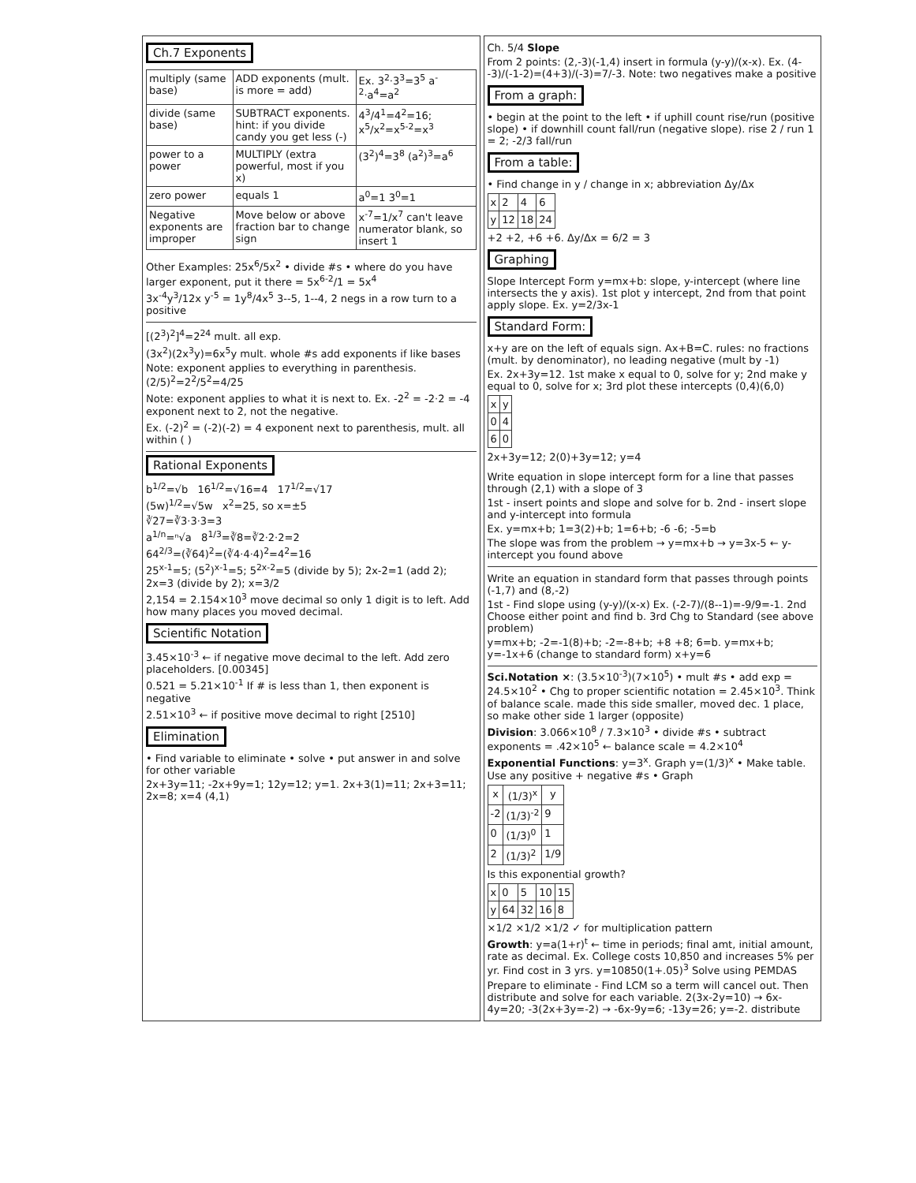Ch.7 Exponents
| multiply (same base) | ADD exponents (mult. is more = add) | Ex. 3<sup>2</sup>·3<sup>3</sup>=3<sup>5</sup> a<sup>-2</sup>·a<sup>4</sup>=a<sup>2</sup> |
| divide (same base) | SUBTRACT exponents. hint: if you divide candy you get less (-) | 4<sup>3</sup>/4<sup>1</sup>=4<sup>2</sup>=16; x<sup>5</sup>/x<sup>2</sup>=x<sup>5-2</sup>=x<sup>3</sup> |
| power to a power | MULTIPLY (extra powerful, most if you x) | (3<sup>2</sup>)<sup>4</sup>=3<sup>8</sup> (a<sup>2</sup>)<sup>3</sup>=a<sup>6</sup> |
| zero power | equals 1 | a<sup>0</sup>=1 3<sup>0</sup>=1 |
| Negative exponents are improper | Move below or above fraction bar to change sign | x<sup>-7</sup>=1/x<sup>7</sup> can't leave numerator blank, so insert 1 |
Other Examples: 25x<sup>6</sup>/5x<sup>2</sup> • divide #s • where do you have larger exponent, put it there = 5x<sup>6-2</sup>/1 = 5x<sup>4</sup>
3x<sup>-4</sup>y<sup>3</sup>/12x y<sup>-5</sup> = 1y<sup>8</sup>/4x<sup>5</sup> 3--5, 1--4, 2 negs in a row turn to a positive
[(2<sup>3</sup>)<sup>2</sup>]<sup>4</sup>=2<sup>24</sup> mult. all exp.
(3x<sup>2</sup>)(2x<sup>3</sup>y)=6x<sup>5</sup>y mult. whole #s add exponents if like bases
Note: exponent applies to everything in parenthesis. (2/5)<sup>2</sup>=2<sup>2</sup>/5<sup>2</sup>=4/25
Note: exponent applies to what it is next to. Ex. -2<sup>2</sup> = -2·2 = -4 exponent next to 2, not the negative.
Ex. (-2)<sup>2</sup> = (-2)(-2) = 4 exponent next to parenthesis, mult. all within ( )
Rational Exponents
b<sup>1/2</sup>=√b 16<sup>1/2</sup>=√16=4 17<sup>1/2</sup>=√17
(5w)<sup>1/2</sup>=√5w x<sup>2</sup>=25, so x=±5
∛27=∛3·3·3=3
a<sup>1/n</sup>=ⁿ√a 8<sup>1/3</sup>=∛8=∛2·2·2=2
64<sup>2/3</sup>=(∛64)<sup>2</sup>=(∛4·4·4)<sup>2</sup>=4<sup>2</sup>=16
25<sup>x-1</sup>=5; (5<sup>2</sup>)<sup>x-1</sup>=5; 5<sup>2x-2</sup>=5 (divide by 5); 2x-2=1 (add 2); 2x=3 (divide by 2); x=3/2
2,154 = 2.154×10<sup>3</sup> move decimal so only 1 digit is to left. Add how many places you moved decimal.
Scientific Notation
3.45×10<sup>-3</sup> ← if negative move decimal to the left. Add zero placeholders. [0.00345]
0.521 = 5.21×10<sup>-1</sup> If # is less than 1, then exponent is negative
2.51×10<sup>3</sup> ← if positive move decimal to right [2510]
Elimination
• Find variable to eliminate • solve • put answer in and solve for other variable
2x+3y=11; -2x+9y=1; 12y=12; y=1. 2x+3(1)=11; 2x+3=11; 2x=8; x=4 (4,1)
Ch. 5/4 Slope
From 2 points: (2,-3)(-1,4) insert in formula (y-y)/(x-x). Ex. (4--3)/(-1-2)=(4+3)/(-3)=7/-3. Note: two negatives make a positive
From a graph:
• begin at the point to the left • if uphill count rise/run (positive slope) • if downhill count fall/run (negative slope). rise 2 / run 1 = 2; -2/3 fall/run
From a table:
• Find change in y / change in x; abbreviation Δy/Δx
| x | 2 | 4 | 6 |
| y | 12 | 18 | 24 |
+2 +2, +6 +6. Δy/Δx = 6/2 = 3
Graphing
Slope Intercept Form y=mx+b: slope, y-intercept (where line intersects the y axis). 1st plot y intercept, 2nd from that point apply slope. Ex. y=2/3x-1
Standard Form:
x+y are on the left of equals sign. Ax+B=C. rules: no fractions (mult. by denominator), no leading negative (mult by -1)
Ex. 2x+3y=12. 1st make x equal to 0, solve for y; 2nd make y equal to 0, solve for x; 3rd plot these intercepts (0,4)(6,0)
| x | y |
| --- | --- |
| 0 | 4 |
| 6 | 0 |
2x+3y=12; 2(0)+3y=12; y=4
Write equation in slope intercept form for a line that passes through (2,1) with a slope of 3
1st - insert points and slope and solve for b. 2nd - insert slope and y-intercept into formula
Ex. y=mx+b; 1=3(2)+b; 1=6+b; -6 -6; -5=b
The slope was from the problem → y=mx+b → y=3x-5 ← y-intercept you found above
Write an equation in standard form that passes through points (-1,7) and (8,-2)
1st - Find slope using (y-y)/(x-x) Ex. (-2-7)/(8--1)=-9/9=-1. 2nd Choose either point and find b. 3rd Chg to Standard (see above problem)
y=mx+b; -2=-1(8)+b; -2=-8+b; +8 +8; 6=b. y=mx+b; y=-1x+6 (change to standard form) x+y=6
Sci.Notation ×: (3.5×10<sup>-3</sup>)(7×10<sup>5</sup>) • mult #s • add exp = 24.5×10<sup>2</sup> • Chg to proper scientific notation = 2.45×10<sup>3</sup>. Think of balance scale. made this side smaller, moved dec. 1 place, so make other side 1 larger (opposite)
Division: 3.066×10<sup>8</sup> / 7.3×10<sup>3</sup> • divide #s • subtract exponents = .42×10<sup>5</sup> ← balance scale = 4.2×10<sup>4</sup>
Exponential Functions: y=3<sup>x</sup>. Graph y=(1/3)<sup>x</sup> • Make table. Use any positive + negative #s • Graph
| x | (1/3)<sup>x</sup> | y |
| --- | --- | --- |
| -2 | (1/3)<sup>-2</sup> | 9 |
| 0 | (1/3)<sup>0</sup> | 1 |
| 2 | (1/3)<sup>2</sup> | 1/9 |
Is this exponential growth?
| x | 0 | 5 | 10 | 15 |
| y | 64 | 32 | 16 | 8 |
×1/2 ×1/2 ×1/2 ✓ for multiplication pattern
Growth: y=a(1+r)<sup>t</sup> ← time in periods; final amt, initial amount, rate as decimal. Ex. College costs 10,850 and increases 5% per yr. Find cost in 3 yrs. y=10850(1+.05)<sup>3</sup> Solve using PEMDAS
Prepare to eliminate - Find LCM so a term will cancel out. Then distribute and solve for each variable. 2(3x-2y=10) → 6x-4y=20; -3(2x+3y=-2) → -6x-9y=6; -13y=26; y=-2. distribute